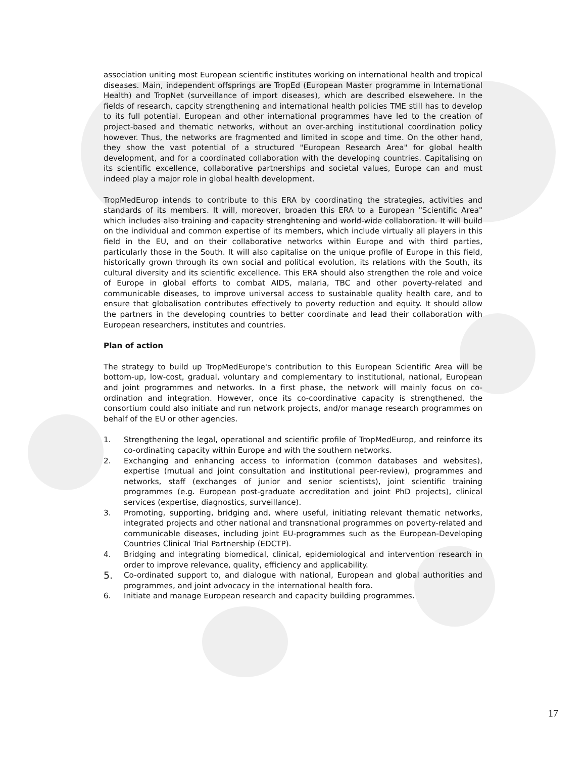association uniting most European scientific institutes working on international health and tropical diseases. Main, independent offsprings are TropEd (European Master programme in International Health) and TropNet (surveillance of import diseases), which are described elsewehere. In the fields of research, capcity strengthening and international health policies TME still has to develop to its full potential. European and other international programmes have led to the creation of project-based and thematic networks, without an over-arching institutional coordination policy however. Thus, the networks are fragmented and limited in scope and time. On the other hand, they show the vast potential of a structured "European Research Area" for global health development, and for a coordinated collaboration with the developing countries. Capitalising on its scientific excellence, collaborative partnerships and societal values, Europe can and must indeed play a major role in global health development.
TropMedEurop intends to contribute to this ERA by coordinating the strategies, activities and standards of its members. It will, moreover, broaden this ERA to a European "Scientific Area" which includes also training and capacity strenghtening and world-wide collaboration. It will build on the individual and common expertise of its members, which include virtually all players in this field in the EU, and on their collaborative networks within Europe and with third parties, particularly those in the South. It will also capitalise on the unique profile of Europe in this field, historically grown through its own social and political evolution, its relations with the South, its cultural diversity and its scientific excellence. This ERA should also strengthen the role and voice of Europe in global efforts to combat AIDS, malaria, TBC and other poverty-related and communicable diseases, to improve universal access to sustainable quality health care, and to ensure that globalisation contributes effectively to poverty reduction and equity. It should allow the partners in the developing countries to better coordinate and lead their collaboration with European researchers, institutes and countries.
Plan of action
The strategy to build up TropMedEurope's contribution to this European Scientific Area will be bottom-up, low-cost, gradual, voluntary and complementary to institutional, national, European and joint programmes and networks. In a first phase, the network will mainly focus on co-ordination and integration. However, once its co-coordinative capacity is strengthened, the consortium could also initiate and run network projects, and/or manage research programmes on behalf of the EU or other agencies.
1. Strengthening the legal, operational and scientific profile of TropMedEurop, and reinforce its co-ordinating capacity within Europe and with the southern networks.
2. Exchanging and enhancing access to information (common databases and websites), expertise (mutual and joint consultation and institutional peer-review), programmes and networks, staff (exchanges of junior and senior scientists), joint scientific training programmes (e.g. European post-graduate accreditation and joint PhD projects), clinical services (expertise, diagnostics, surveillance).
3. Promoting, supporting, bridging and, where useful, initiating relevant thematic networks, integrated projects and other national and transnational programmes on poverty-related and communicable diseases, including joint EU-programmes such as the European-Developing Countries Clinical Trial Partnership (EDCTP).
4. Bridging and integrating biomedical, clinical, epidemiological and intervention research in order to improve relevance, quality, efficiency and applicability.
5. Co-ordinated support to, and dialogue with national, European and global authorities and programmes, and joint advocacy in the international health fora.
6. Initiate and manage European research and capacity building programmes.
17